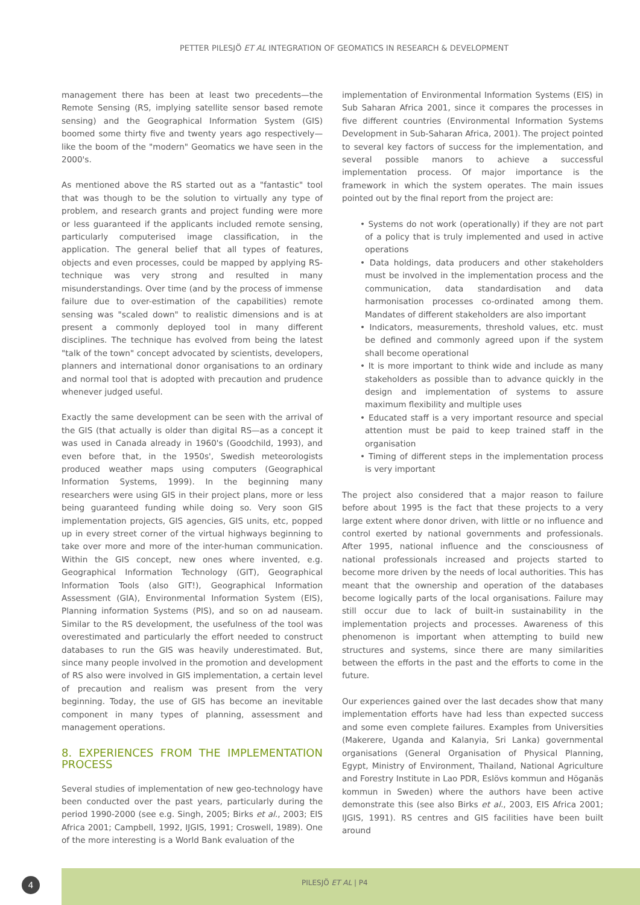PETTER PILESJÖ ET AL INTEGRATION OF GEOMATICS IN RESEARCH & DEVELOPMENT
management there has been at least two precedents—the Remote Sensing (RS, implying satellite sensor based remote sensing) and the Geographical Information System (GIS) boomed some thirty five and twenty years ago respectively—like the boom of the "modern" Geomatics we have seen in the 2000's.
As mentioned above the RS started out as a "fantastic" tool that was though to be the solution to virtually any type of problem, and research grants and project funding were more or less guaranteed if the applicants included remote sensing, particularly computerised image classification, in the application. The general belief that all types of features, objects and even processes, could be mapped by applying RS-technique was very strong and resulted in many misunderstandings. Over time (and by the process of immense failure due to over-estimation of the capabilities) remote sensing was "scaled down" to realistic dimensions and is at present a commonly deployed tool in many different disciplines. The technique has evolved from being the latest "talk of the town" concept advocated by scientists, developers, planners and international donor organisations to an ordinary and normal tool that is adopted with precaution and prudence whenever judged useful.
Exactly the same development can be seen with the arrival of the GIS (that actually is older than digital RS—as a concept it was used in Canada already in 1960's (Goodchild, 1993), and even before that, in the 1950s', Swedish meteorologists produced weather maps using computers (Geographical Information Systems, 1999). In the beginning many researchers were using GIS in their project plans, more or less being guaranteed funding while doing so. Very soon GIS implementation projects, GIS agencies, GIS units, etc, popped up in every street corner of the virtual highways beginning to take over more and more of the inter-human communication. Within the GIS concept, new ones where invented, e.g. Geographical Information Technology (GIT), Geographical Information Tools (also GIT!), Geographical Information Assessment (GIA), Environmental Information System (EIS), Planning information Systems (PIS), and so on ad nauseam. Similar to the RS development, the usefulness of the tool was overestimated and particularly the effort needed to construct databases to run the GIS was heavily underestimated. But, since many people involved in the promotion and development of RS also were involved in GIS implementation, a certain level of precaution and realism was present from the very beginning. Today, the use of GIS has become an inevitable component in many types of planning, assessment and management operations.
8. EXPERIENCES FROM THE IMPLEMENTATION PROCESS
Several studies of implementation of new geo-technology have been conducted over the past years, particularly during the period 1990-2000 (see e.g. Singh, 2005; Birks et al., 2003; EIS Africa 2001; Campbell, 1992, IJGIS, 1991; Croswell, 1989). One of the more interesting is a World Bank evaluation of the
implementation of Environmental Information Systems (EIS) in Sub Saharan Africa 2001, since it compares the processes in five different countries (Environmental Information Systems Development in Sub-Saharan Africa, 2001). The project pointed to several key factors of success for the implementation, and several possible manors to achieve a successful implementation process. Of major importance is the framework in which the system operates. The main issues pointed out by the final report from the project are:
• Systems do not work (operationally) if they are not part of a policy that is truly implemented and used in active operations
• Data holdings, data producers and other stakeholders must be involved in the implementation process and the communication, data standardisation and data harmonisation processes co-ordinated among them. Mandates of different stakeholders are also important
• Indicators, measurements, threshold values, etc. must be defined and commonly agreed upon if the system shall become operational
• It is more important to think wide and include as many stakeholders as possible than to advance quickly in the design and implementation of systems to assure maximum flexibility and multiple uses
• Educated staff is a very important resource and special attention must be paid to keep trained staff in the organisation
• Timing of different steps in the implementation process is very important
The project also considered that a major reason to failure before about 1995 is the fact that these projects to a very large extent where donor driven, with little or no influence and control exerted by national governments and professionals. After 1995, national influence and the consciousness of national professionals increased and projects started to become more driven by the needs of local authorities. This has meant that the ownership and operation of the databases become logically parts of the local organisations. Failure may still occur due to lack of built-in sustainability in the implementation projects and processes. Awareness of this phenomenon is important when attempting to build new structures and systems, since there are many similarities between the efforts in the past and the efforts to come in the future.
Our experiences gained over the last decades show that many implementation efforts have had less than expected success and some even complete failures. Examples from Universities (Makerere, Uganda and Kalanyia, Sri Lanka) governmental organisations (General Organisation of Physical Planning, Egypt, Ministry of Environment, Thailand, National Agriculture and Forestry Institute in Lao PDR, Eslövs kommun and Höganäs kommun in Sweden) where the authors have been active demonstrate this (see also Birks et al., 2003, EIS Africa 2001; IJGIS, 1991). RS centres and GIS facilities have been built around
4 PILESJÖ ET AL | P4